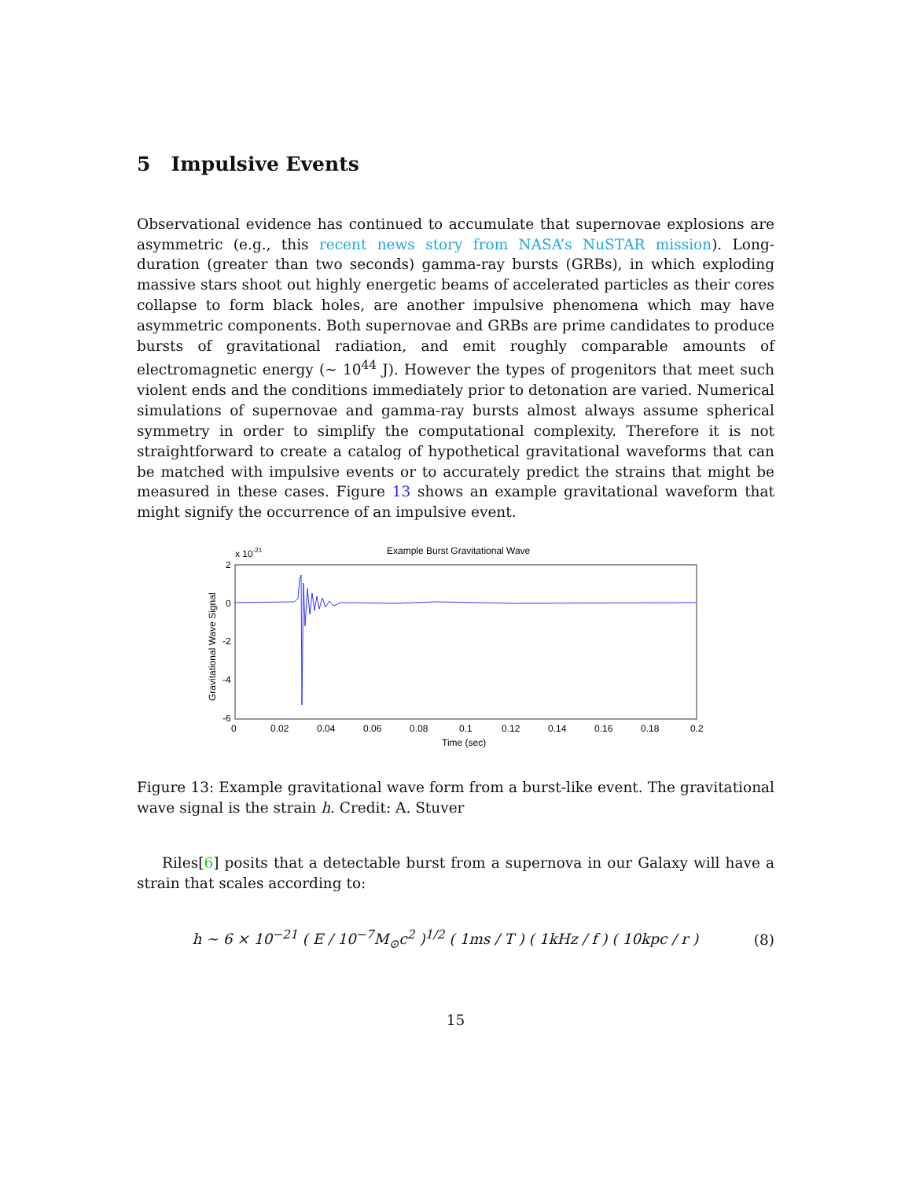5 Impulsive Events
Observational evidence has continued to accumulate that supernovae explosions are asymmetric (e.g., this recent news story from NASA’s NuSTAR mission). Long-duration (greater than two seconds) gamma-ray bursts (GRBs), in which exploding massive stars shoot out highly energetic beams of accelerated particles as their cores collapse to form black holes, are another impulsive phenomena which may have asymmetric components. Both supernovae and GRBs are prime candidates to produce bursts of gravitational radiation, and emit roughly comparable amounts of electromagnetic energy (∼ 10<sup>44</sup> J). However the types of progenitors that meet such violent ends and the conditions immediately prior to detonation are varied. Numerical simulations of supernovae and gamma-ray bursts almost always assume spherical symmetry in order to simplify the computational complexity. Therefore it is not straightforward to create a catalog of hypothetical gravitational waveforms that can be matched with impulsive events or to accurately predict the strains that might be measured in these cases. Figure 13 shows an example gravitational waveform that might signify the occurrence of an impulsive event.
Example Burst Gravitational Wave
x 10-21
2
0
-2
-4
-6
0
0.02
0.04
0.06
0.08
0.1
0.12
0.14
0.16
0.18
0.2
Time (sec)
Gravitational Wave Signal
Figure 13: Example gravitational wave form from a burst-like event. The gravitational wave signal is the strain h. Credit: A. Stuver
Riles[6] posits that a detectable burst from a supernova in our Galaxy will have a strain that scales according to:
h ∼ 6 × 10<sup>−21</sup> ( E / 10<sup>−7</sup>M<sub>⊙</sub>c<sup>2</sup> )<sup>1/2</sup> ( 1ms / T ) ( 1kHz / f ) ( 10kpc / r )
(8)
15